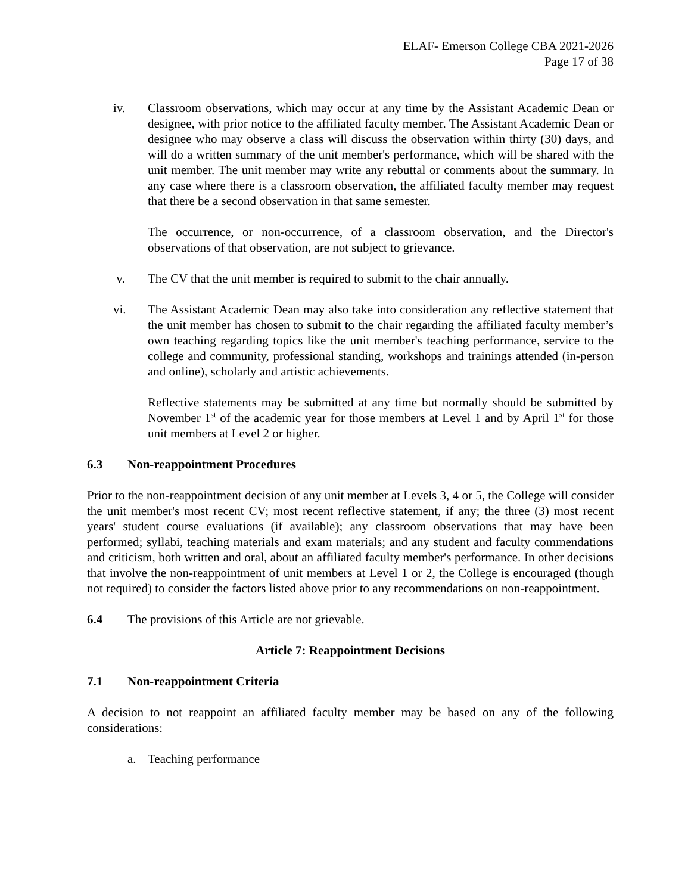ELAF- Emerson College CBA 2021-2026
Page 17 of 38
iv. Classroom observations, which may occur at any time by the Assistant Academic Dean or designee, with prior notice to the affiliated faculty member. The Assistant Academic Dean or designee who may observe a class will discuss the observation within thirty (30) days, and will do a written summary of the unit member's performance, which will be shared with the unit member. The unit member may write any rebuttal or comments about the summary. In any case where there is a classroom observation, the affiliated faculty member may request that there be a second observation in that same semester.
The occurrence, or non-occurrence, of a classroom observation, and the Director's observations of that observation, are not subject to grievance.
v. The CV that the unit member is required to submit to the chair annually.
vi. The Assistant Academic Dean may also take into consideration any reflective statement that the unit member has chosen to submit to the chair regarding the affiliated faculty member’s own teaching regarding topics like the unit member's teaching performance, service to the college and community, professional standing, workshops and trainings attended (in-person and online), scholarly and artistic achievements.
Reflective statements may be submitted at any time but normally should be submitted by November 1<sup>st</sup> of the academic year for those members at Level 1 and by April 1<sup>st</sup> for those unit members at Level 2 or higher.
6.3 Non-reappointment Procedures
Prior to the non-reappointment decision of any unit member at Levels 3, 4 or 5, the College will consider the unit member's most recent CV; most recent reflective statement, if any; the three (3) most recent years' student course evaluations (if available); any classroom observations that may have been performed; syllabi, teaching materials and exam materials; and any student and faculty commendations and criticism, both written and oral, about an affiliated faculty member's performance. In other decisions that involve the non-reappointment of unit members at Level 1 or 2, the College is encouraged (though not required) to consider the factors listed above prior to any recommendations on non-reappointment.
6.4 The provisions of this Article are not grievable.
Article 7: Reappointment Decisions
7.1 Non-reappointment Criteria
A decision to not reappoint an affiliated faculty member may be based on any of the following considerations:
a. Teaching performance